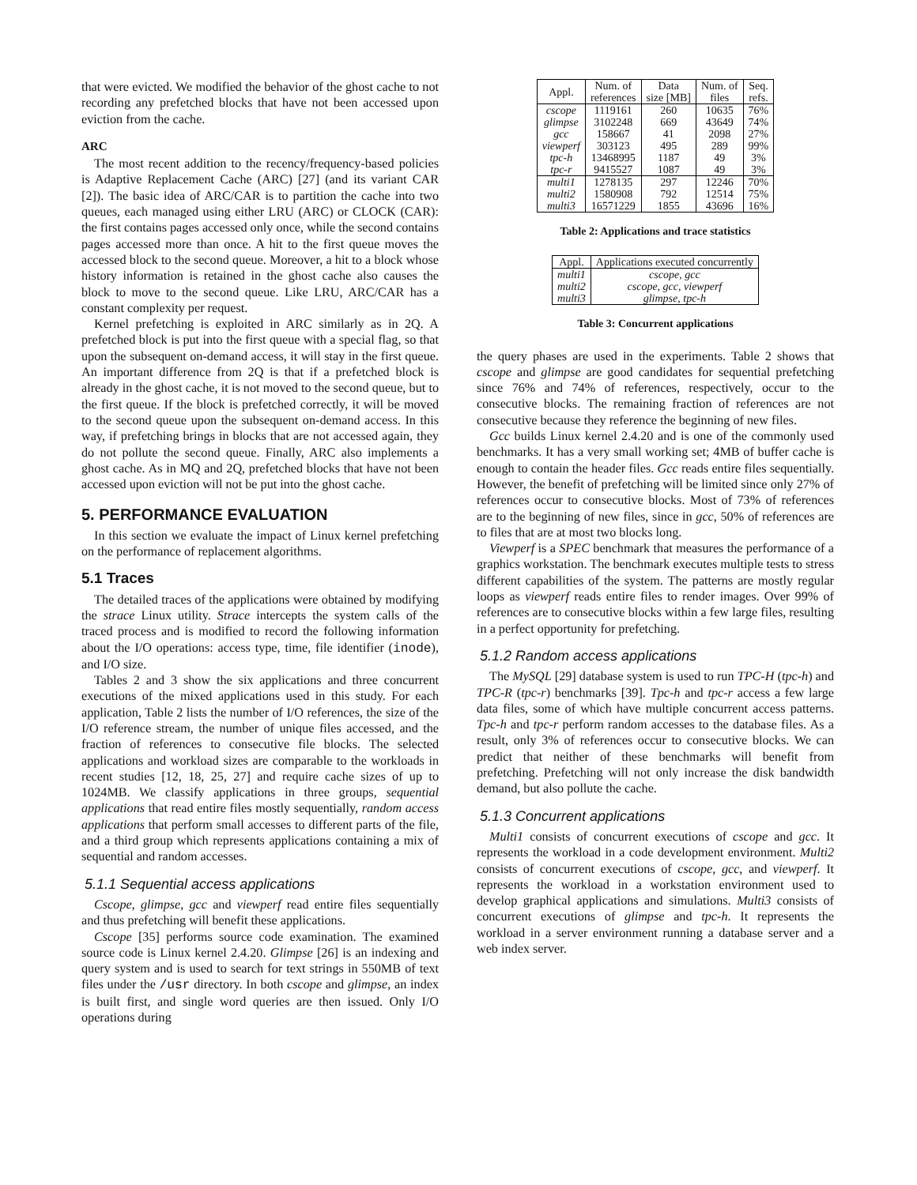that were evicted. We modified the behavior of the ghost cache to not recording any prefetched blocks that have not been accessed upon eviction from the cache.
ARC
The most recent addition to the recency/frequency-based policies is Adaptive Replacement Cache (ARC) [27] (and its variant CAR [2]). The basic idea of ARC/CAR is to partition the cache into two queues, each managed using either LRU (ARC) or CLOCK (CAR): the first contains pages accessed only once, while the second contains pages accessed more than once. A hit to the first queue moves the accessed block to the second queue. Moreover, a hit to a block whose history information is retained in the ghost cache also causes the block to move to the second queue. Like LRU, ARC/CAR has a constant complexity per request.
Kernel prefetching is exploited in ARC similarly as in 2Q. A prefetched block is put into the first queue with a special flag, so that upon the subsequent on-demand access, it will stay in the first queue. An important difference from 2Q is that if a prefetched block is already in the ghost cache, it is not moved to the second queue, but to the first queue. If the block is prefetched correctly, it will be moved to the second queue upon the subsequent on-demand access. In this way, if prefetching brings in blocks that are not accessed again, they do not pollute the second queue. Finally, ARC also implements a ghost cache. As in MQ and 2Q, prefetched blocks that have not been accessed upon eviction will not be put into the ghost cache.
5. PERFORMANCE EVALUATION
In this section we evaluate the impact of Linux kernel prefetching on the performance of replacement algorithms.
5.1 Traces
The detailed traces of the applications were obtained by modifying the strace Linux utility. Strace intercepts the system calls of the traced process and is modified to record the following information about the I/O operations: access type, time, file identifier (inode), and I/O size.
Tables 2 and 3 show the six applications and three concurrent executions of the mixed applications used in this study. For each application, Table 2 lists the number of I/O references, the size of the I/O reference stream, the number of unique files accessed, and the fraction of references to consecutive file blocks. The selected applications and workload sizes are comparable to the workloads in recent studies [12, 18, 25, 27] and require cache sizes of up to 1024MB. We classify applications in three groups, sequential applications that read entire files mostly sequentially, random access applications that perform small accesses to different parts of the file, and a third group which represents applications containing a mix of sequential and random accesses.
5.1.1 Sequential access applications
Cscope, glimpse, gcc and viewperf read entire files sequentially and thus prefetching will benefit these applications.
Cscope [35] performs source code examination. The examined source code is Linux kernel 2.4.20. Glimpse [26] is an indexing and query system and is used to search for text strings in 550MB of text files under the /usr directory. In both cscope and glimpse, an index is built first, and single word queries are then issued. Only I/O operations during
| Appl. | Num. of references | Data size [MB] | Num. of files | Seq. refs. |
| --- | --- | --- | --- | --- |
| cscope glimpse gcc viewperf tpc-h tpc-r | 1119161 3102248 158667 303123 13468995 9415527 | 260 669 41 495 1187 1087 | 10635 43649 2098 289 49 49 | 76% 74% 27% 99% 3% 3% |
| multi1 multi2 multi3 | 1278135 1580908 16571229 | 297 792 1855 | 12246 12514 43696 | 70% 75% 16% |
Table 2: Applications and trace statistics
| Appl. | Applications executed concurrently |
| --- | --- |
| multi1 multi2 multi3 | cscope, gcc cscope, gcc, viewperf glimpse, tpc-h |
Table 3: Concurrent applications
the query phases are used in the experiments. Table 2 shows that cscope and glimpse are good candidates for sequential prefetching since 76% and 74% of references, respectively, occur to the consecutive blocks. The remaining fraction of references are not consecutive because they reference the beginning of new files.
Gcc builds Linux kernel 2.4.20 and is one of the commonly used benchmarks. It has a very small working set; 4MB of buffer cache is enough to contain the header files. Gcc reads entire files sequentially. However, the benefit of prefetching will be limited since only 27% of references occur to consecutive blocks. Most of 73% of references are to the beginning of new files, since in gcc, 50% of references are to files that are at most two blocks long.
Viewperf is a SPEC benchmark that measures the performance of a graphics workstation. The benchmark executes multiple tests to stress different capabilities of the system. The patterns are mostly regular loops as viewperf reads entire files to render images. Over 99% of references are to consecutive blocks within a few large files, resulting in a perfect opportunity for prefetching.
5.1.2 Random access applications
The MySQL [29] database system is used to run TPC-H (tpc-h) and TPC-R (tpc-r) benchmarks [39]. Tpc-h and tpc-r access a few large data files, some of which have multiple concurrent access patterns. Tpc-h and tpc-r perform random accesses to the database files. As a result, only 3% of references occur to consecutive blocks. We can predict that neither of these benchmarks will benefit from prefetching. Prefetching will not only increase the disk bandwidth demand, but also pollute the cache.
5.1.3 Concurrent applications
Multi1 consists of concurrent executions of cscope and gcc. It represents the workload in a code development environment. Multi2 consists of concurrent executions of cscope, gcc, and viewperf. It represents the workload in a workstation environment used to develop graphical applications and simulations. Multi3 consists of concurrent executions of glimpse and tpc-h. It represents the workload in a server environment running a database server and a web index server.